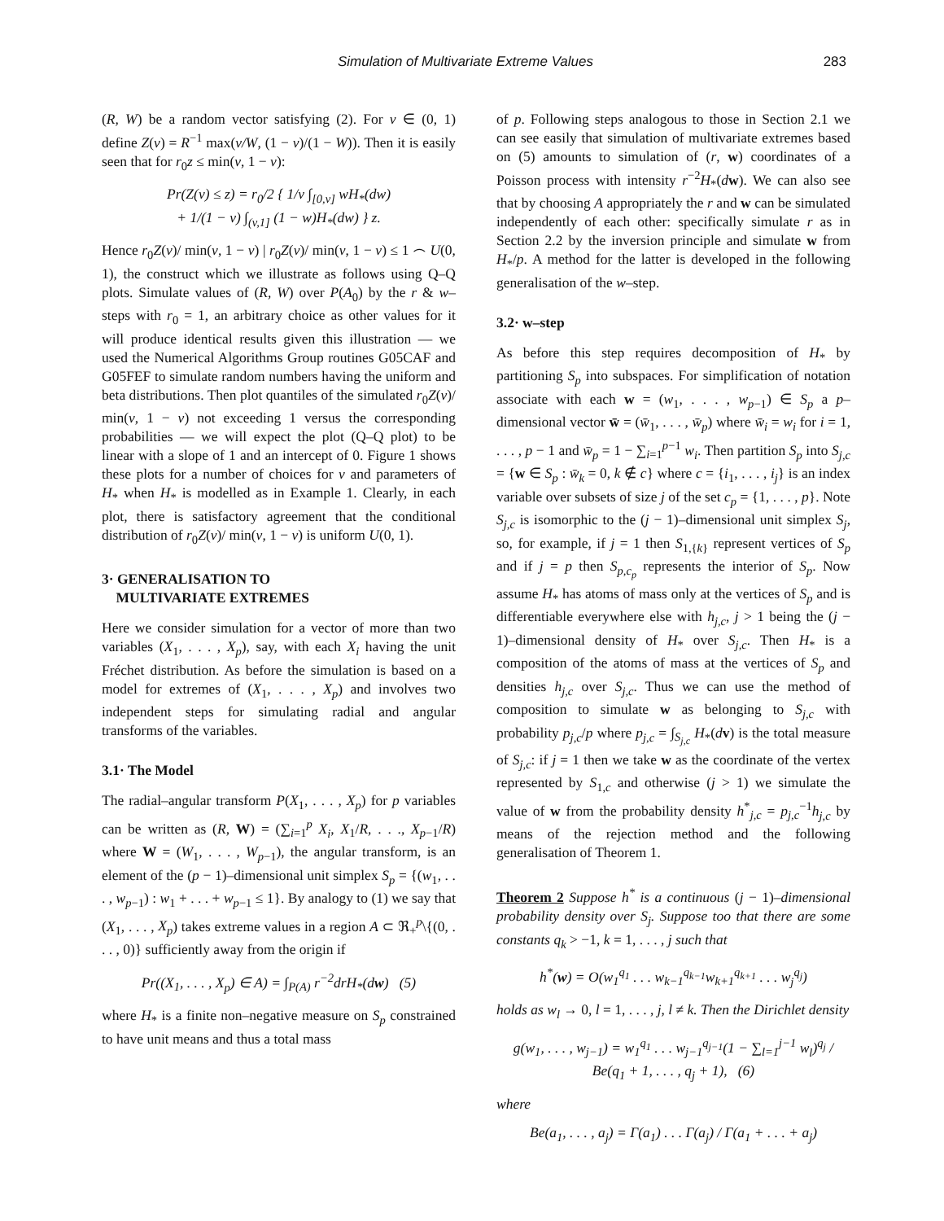Simulation of Multivariate Extreme Values 283
(R, W) be a random vector satisfying (2). For v ∈ (0, 1) define Z(v) = R<sup>−1</sup> max(v/W, (1 − v)/(1 − W)). Then it is easily seen that for r<sub>0</sub>z ≤ min(v, 1 − v):
Pr(Z(v) ≤ z) = r<sub>0</sub>/2 { 1/v ∫<sub>[0,v]</sub> wH<sub>*</sub>(dw)
+ 1/(1 − v) ∫<sub>(v,1]</sub> (1 − w)H<sub>*</sub>(dw) } z.
Hence r<sub>0</sub>Z(v)/ min(v, 1 − v) | r<sub>0</sub>Z(v)/ min(v, 1 − v) ≤ 1 ⌢ U(0, 1), the construct which we illustrate as follows using Q–Q plots. Simulate values of (R, W) over P(A<sub>0</sub>) by the r & w–steps with r<sub>0</sub> = 1, an arbitrary choice as other values for it will produce identical results given this illustration — we used the Numerical Algorithms Group routines G05CAF and G05FEF to simulate random numbers having the uniform and beta distributions. Then plot quantiles of the simulated r<sub>0</sub>Z(v)/ min(v, 1 − v) not exceeding 1 versus the corresponding probabilities — we will expect the plot (Q–Q plot) to be linear with a slope of 1 and an intercept of 0. Figure 1 shows these plots for a number of choices for v and parameters of H<sub>*</sub> when H<sub>*</sub> is modelled as in Example 1. Clearly, in each plot, there is satisfactory agreement that the conditional distribution of r<sub>0</sub>Z(v)/ min(v, 1 − v) is uniform U(0, 1).
3· GENERALISATION TO
MULTIVARIATE EXTREMES
Here we consider simulation for a vector of more than two variables (X<sub>1</sub>, . . . , X<sub>p</sub>), say, with each X<sub>i</sub> having the unit Fréchet distribution. As before the simulation is based on a model for extremes of (X<sub>1</sub>, . . . , X<sub>p</sub>) and involves two independent steps for simulating radial and angular transforms of the variables.
3.1· The Model
The radial–angular transform P(X<sub>1</sub>, . . . , X<sub>p</sub>) for p variables can be written as (R, W) = (∑<sub>i=1</sub><sup>p</sup> X<sub>i</sub>, X<sub>1</sub>/R, . . ., X<sub>p−1</sub>/R) where W = (W<sub>1</sub>, . . . , W<sub>p−1</sub>), the angular transform, is an element of the (p − 1)–dimensional unit simplex S<sub>p</sub> = {(w<sub>1</sub>, . . . , w<sub>p−1</sub>) : w<sub>1</sub> + . . . + w<sub>p−1</sub> ≤ 1}. By analogy to (1) we say that (X<sub>1</sub>, . . . , X<sub>p</sub>) takes extreme values in a region A ⊂ ℜ<sub>+</sub><sup>p</sup>\{(0, . . . , 0)} sufficiently away from the origin if
Pr((X<sub>1</sub>, . . . , X<sub>p</sub>) ∈ A) = ∫<sub>P(A)</sub> r<sup>−2</sup>drH<sub>*</sub>(dw) (5)
where H<sub>*</sub> is a finite non–negative measure on S<sub>p</sub> constrained to have unit means and thus a total mass
of p. Following steps analogous to those in Section 2.1 we can see easily that simulation of multivariate extremes based on (5) amounts to simulation of (r, w) coordinates of a Poisson process with intensity r<sup>−2</sup>H<sub>*</sub>(dw). We can also see that by choosing A appropriately the r and w can be simulated independently of each other: specifically simulate r as in Section 2.2 by the inversion principle and simulate w from H<sub>*</sub>/p. A method for the latter is developed in the following generalisation of the w–step.
3.2· w–step
As before this step requires decomposition of H<sub>*</sub> by partitioning S<sub>p</sub> into subspaces. For simplification of notation associate with each w = (w<sub>1</sub>, . . . , w<sub>p−1</sub>) ∈ S<sub>p</sub> a p–dimensional vector w̄ = (w̄<sub>1</sub>, . . . , w̄<sub>p</sub>) where w̄<sub>i</sub> = w<sub>i</sub> for i = 1, . . . , p − 1 and w̄<sub>p</sub> = 1 − ∑<sub>i=1</sub><sup>p−1</sup> w<sub>i</sub>. Then partition S<sub>p</sub> into S<sub>j,c</sub> = {w ∈ S<sub>p</sub> : w̄<sub>k</sub> = 0, k ∉ c} where c = {i<sub>1</sub>, . . . , i<sub>j</sub>} is an index variable over subsets of size j of the set c<sub>p</sub> = {1, . . . , p}. Note S<sub>j,c</sub> is isomorphic to the (j − 1)–dimensional unit simplex S<sub>j</sub>, so, for example, if j = 1 then S<sub>1,{k}</sub> represent vertices of S<sub>p</sub> and if j = p then S<sub>p,c<sub>p</sub></sub> represents the interior of S<sub>p</sub>. Now assume H<sub>*</sub> has atoms of mass only at the vertices of S<sub>p</sub> and is differentiable everywhere else with h<sub>j,c</sub>, j > 1 being the (j − 1)–dimensional density of H<sub>*</sub> over S<sub>j,c</sub>. Then H<sub>*</sub> is a composition of the atoms of mass at the vertices of S<sub>p</sub> and densities h<sub>j,c</sub> over S<sub>j,c</sub>. Thus we can use the method of composition to simulate w as belonging to S<sub>j,c</sub> with probability p<sub>j,c</sub>/p where p<sub>j,c</sub> = ∫<sub>S<sub>j,c</sub></sub> H<sub>*</sub>(dv) is the total measure of S<sub>j,c</sub>: if j = 1 then we take w as the coordinate of the vertex represented by S<sub>1,c</sub> and otherwise (j > 1) we simulate the value of w from the probability density h<sup>*</sup><sub>j,c</sub> = p<sub>j,c</sub><sup>−1</sup>h<sub>j,c</sub> by means of the rejection method and the following generalisation of Theorem 1.
Theorem 2 Suppose h<sup>*</sup> is a continuous (j − 1)–dimensional probability density over S<sub>j</sub>. Suppose too that there are some constants q<sub>k</sub> > −1, k = 1, . . . , j such that
h<sup>*</sup>(w) = O(w<sub>1</sub><sup>q<sub>1</sub></sup> . . . w<sub>k−1</sub><sup>q<sub>k−1</sub></sup>w<sub>k+1</sub><sup>q<sub>k+1</sub></sup> . . . w<sub>j</sub><sup>q<sub>j</sub></sup>)
holds as w<sub>l</sub> → 0, l = 1, . . . , j, l ≠ k. Then the Dirichlet density
g(w<sub>1</sub>, . . . , w<sub>j−1</sub>) = w<sub>1</sub><sup>q<sub>1</sub></sup> . . . w<sub>j−1</sub><sup>q<sub>j−1</sub></sup>(1 − ∑<sub>l=1</sub><sup>j−1</sup> w<sub>l</sub>)<sup>q<sub>j</sub></sup> / Be(q<sub>1</sub> + 1, . . . , q<sub>j</sub> + 1), (6)
where
Be(a<sub>1</sub>, . . . , a<sub>j</sub>) = Γ(a<sub>1</sub>) . . . Γ(a<sub>j</sub>) / Γ(a<sub>1</sub> + . . . + a<sub>j</sub>)